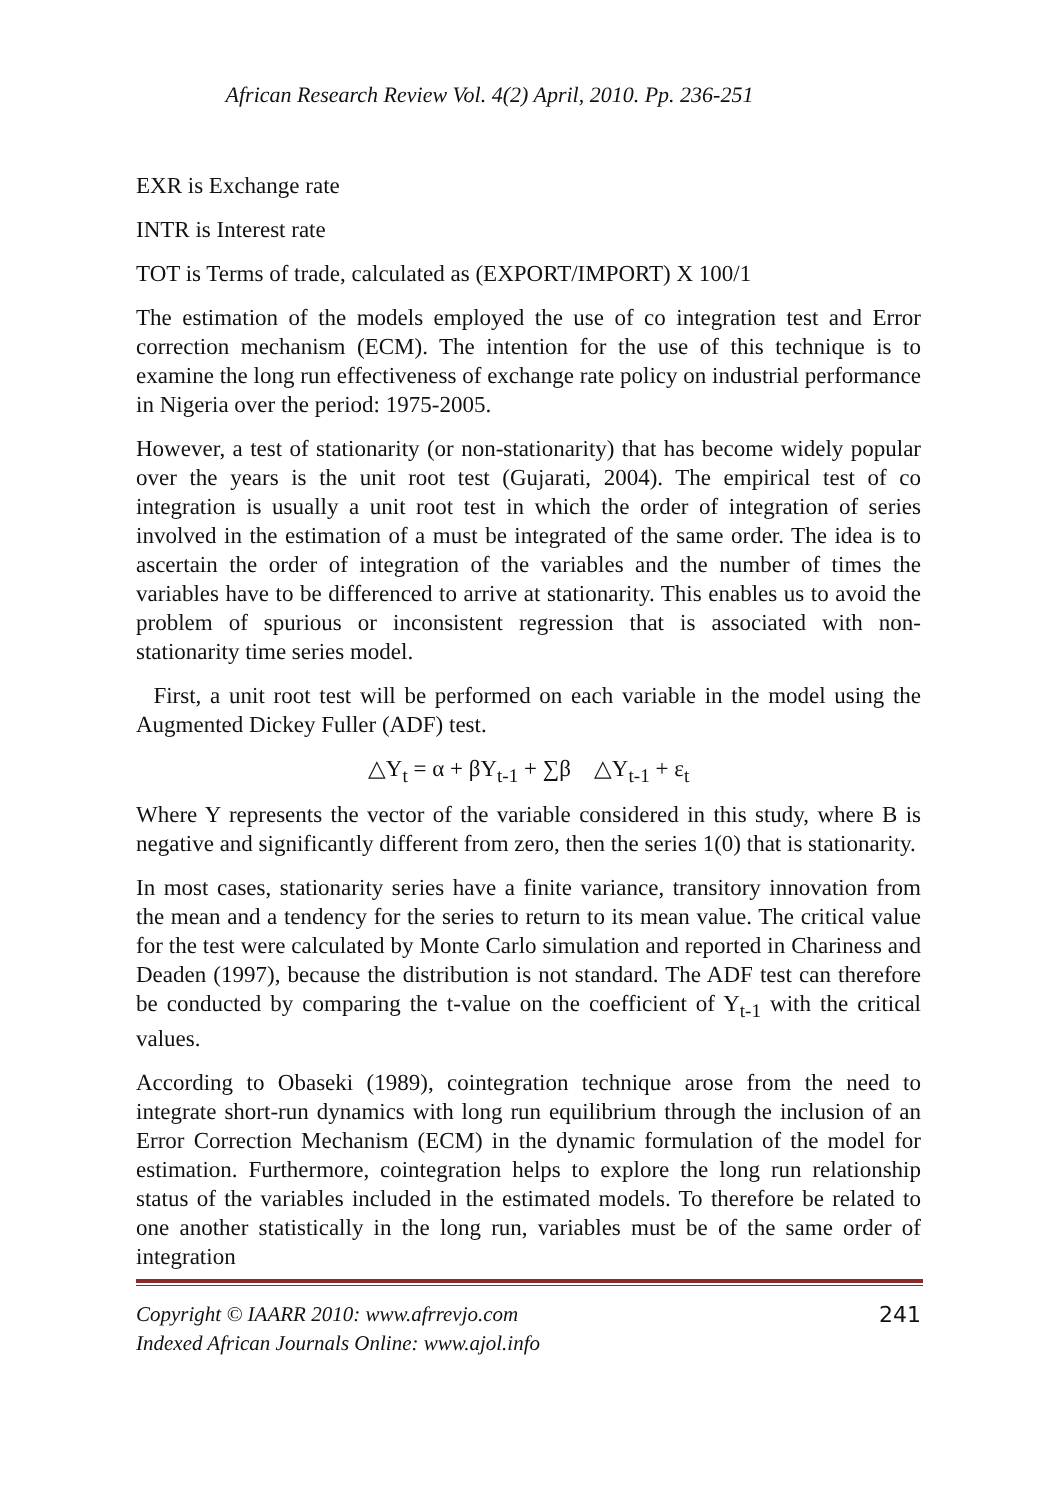African Research Review Vol. 4(2) April, 2010. Pp. 236-251
EXR is Exchange rate
INTR is Interest rate
TOT is Terms of trade, calculated as (EXPORT/IMPORT) X 100/1
The estimation of the models employed the use of co integration test and Error correction mechanism (ECM). The intention for the use of this technique is to examine the long run effectiveness of exchange rate policy on industrial performance in Nigeria over the period: 1975-2005.
However, a test of stationarity (or non-stationarity) that has become widely popular over the years is the unit root test (Gujarati, 2004). The empirical test of co integration is usually a unit root test in which the order of integration of series involved in the estimation of a must be integrated of the same order. The idea is to ascertain the order of integration of the variables and the number of times the variables have to be differenced to arrive at stationarity. This enables us to avoid the problem of spurious or inconsistent regression that is associated with non-stationarity time series model.
First, a unit root test will be performed on each variable in the model using the Augmented Dickey Fuller (ADF) test.
△Y<sub>t</sub> = α + βY<sub>t-1</sub> + ∑β △Y<sub>t-1</sub> + ε<sub>t</sub>
Where Y represents the vector of the variable considered in this study, where B is negative and significantly different from zero, then the series 1(0) that is stationarity.
In most cases, stationarity series have a finite variance, transitory innovation from the mean and a tendency for the series to return to its mean value. The critical value for the test were calculated by Monte Carlo simulation and reported in Chariness and Deaden (1997), because the distribution is not standard. The ADF test can therefore be conducted by comparing the t-value on the coefficient of Y<sub>t-1</sub> with the critical values.
According to Obaseki (1989), cointegration technique arose from the need to integrate short-run dynamics with long run equilibrium through the inclusion of an Error Correction Mechanism (ECM) in the dynamic formulation of the model for estimation. Furthermore, cointegration helps to explore the long run relationship status of the variables included in the estimated models. To therefore be related to one another statistically in the long run, variables must be of the same order of integration
Copyright © IAARR 2010: www.afrrevjo.com
Indexed African Journals Online: www.ajol.info
241